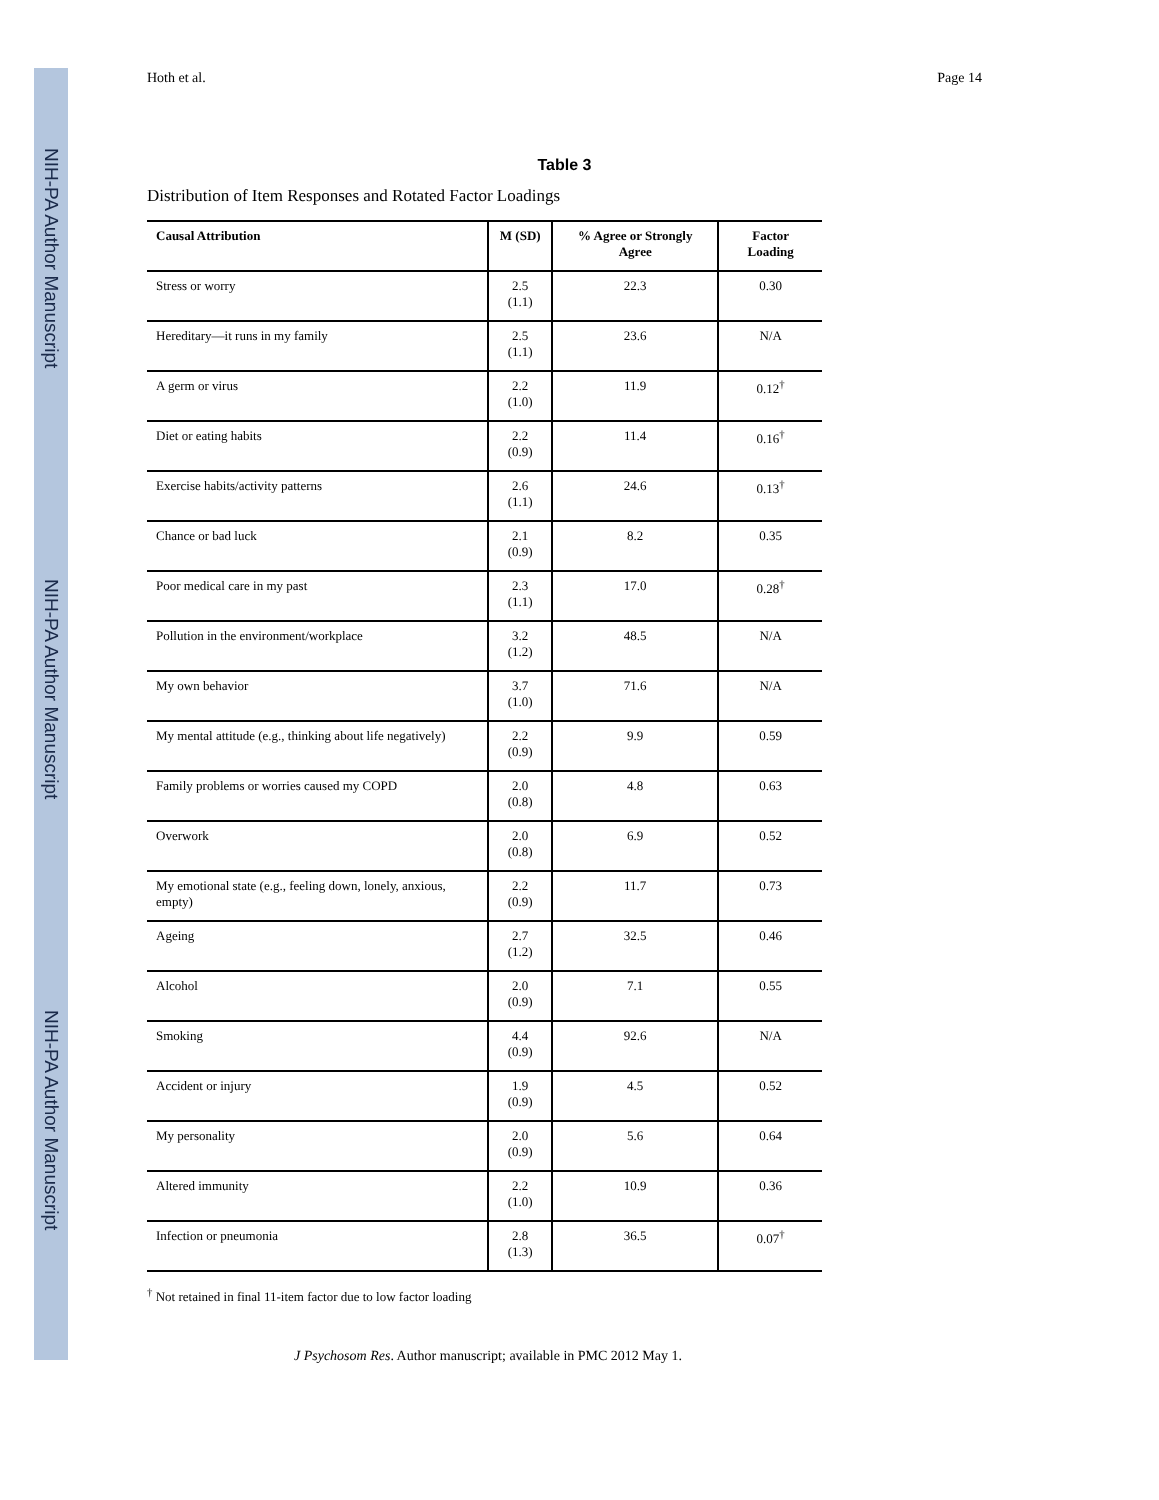NIH-PA Author Manuscript
NIH-PA Author Manuscript
NIH-PA Author Manuscript
Hoth et al. Page 14
Table 3
Distribution of Item Responses and Rotated Factor Loadings
| Causal Attribution | M (SD) | % Agree or Strongly Agree | Factor Loading |
| --- | --- | --- | --- |
| Stress or worry | 2.5 (1.1) | 22.3 | 0.30 |
| Hereditary—it runs in my family | 2.5 (1.1) | 23.6 | N/A |
| A germ or virus | 2.2 (1.0) | 11.9 | 0.12<sup>†</sup> |
| Diet or eating habits | 2.2 (0.9) | 11.4 | 0.16<sup>†</sup> |
| Exercise habits/activity patterns | 2.6 (1.1) | 24.6 | 0.13<sup>†</sup> |
| Chance or bad luck | 2.1 (0.9) | 8.2 | 0.35 |
| Poor medical care in my past | 2.3 (1.1) | 17.0 | 0.28<sup>†</sup> |
| Pollution in the environment/workplace | 3.2 (1.2) | 48.5 | N/A |
| My own behavior | 3.7 (1.0) | 71.6 | N/A |
| My mental attitude (e.g., thinking about life negatively) | 2.2 (0.9) | 9.9 | 0.59 |
| Family problems or worries caused my COPD | 2.0 (0.8) | 4.8 | 0.63 |
| Overwork | 2.0 (0.8) | 6.9 | 0.52 |
| My emotional state (e.g., feeling down, lonely, anxious, empty) | 2.2 (0.9) | 11.7 | 0.73 |
| Ageing | 2.7 (1.2) | 32.5 | 0.46 |
| Alcohol | 2.0 (0.9) | 7.1 | 0.55 |
| Smoking | 4.4 (0.9) | 92.6 | N/A |
| Accident or injury | 1.9 (0.9) | 4.5 | 0.52 |
| My personality | 2.0 (0.9) | 5.6 | 0.64 |
| Altered immunity | 2.2 (1.0) | 10.9 | 0.36 |
| Infection or pneumonia | 2.8 (1.3) | 36.5 | 0.07<sup>†</sup> |
<sup>†</sup> Not retained in final 11-item factor due to low factor loading
J Psychosom Res. Author manuscript; available in PMC 2012 May 1.